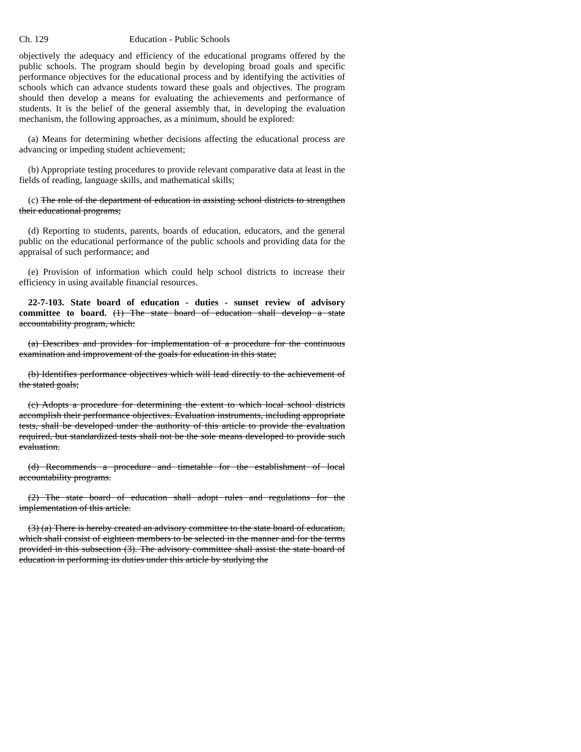Ch. 129 Education - Public Schools
objectively the adequacy and efficiency of the educational programs offered by the public schools. The program should begin by developing broad goals and specific performance objectives for the educational process and by identifying the activities of schools which can advance students toward these goals and objectives. The program should then develop a means for evaluating the achievements and performance of students. It is the belief of the general assembly that, in developing the evaluation mechanism, the following approaches, as a minimum, should be explored:
(a) Means for determining whether decisions affecting the educational process are advancing or impeding student achievement;
(b) Appropriate testing procedures to provide relevant comparative data at least in the fields of reading, language skills, and mathematical skills;
(c) The role of the department of education in assisting school districts to strengthen their educational programs;
(d) Reporting to students, parents, boards of education, educators, and the general public on the educational performance of the public schools and providing data for the appraisal of such performance; and
(e) Provision of information which could help school districts to increase their efficiency in using available financial resources.
22-7-103. State board of education - duties - sunset review of advisory committee to board. (1) The state board of education shall develop a state accountability program, which:
(a) Describes and provides for implementation of a procedure for the continuous examination and improvement of the goals for education in this state;
(b) Identifies performance objectives which will lead directly to the achievement of the stated goals;
(c) Adopts a procedure for determining the extent to which local school districts accomplish their performance objectives. Evaluation instruments, including appropriate tests, shall be developed under the authority of this article to provide the evaluation required, but standardized tests shall not be the sole means developed to provide such evaluation.
(d) Recommends a procedure and timetable for the establishment of local accountability programs.
(2) The state board of education shall adopt rules and regulations for the implementation of this article.
(3) (a) There is hereby created an advisory committee to the state board of education, which shall consist of eighteen members to be selected in the manner and for the terms provided in this subsection (3). The advisory committee shall assist the state board of education in performing its duties under this article by studying the